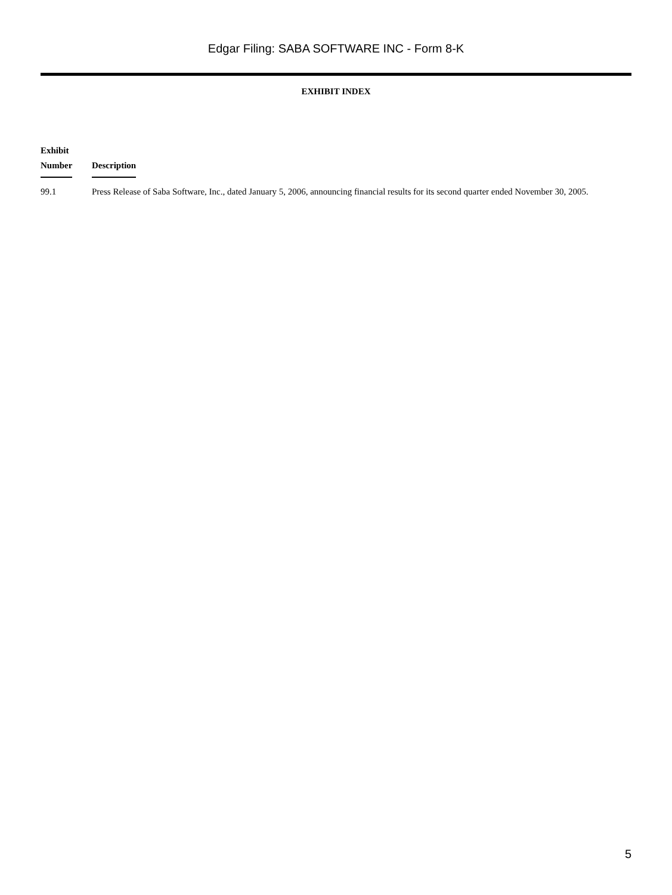Edgar Filing: SABA SOFTWARE INC - Form 8-K
EXHIBIT INDEX
| Exhibit Number | Description |
| --- | --- |
| 99.1 | Press Release of Saba Software, Inc., dated January 5, 2006, announcing financial results for its second quarter ended November 30, 2005. |
5